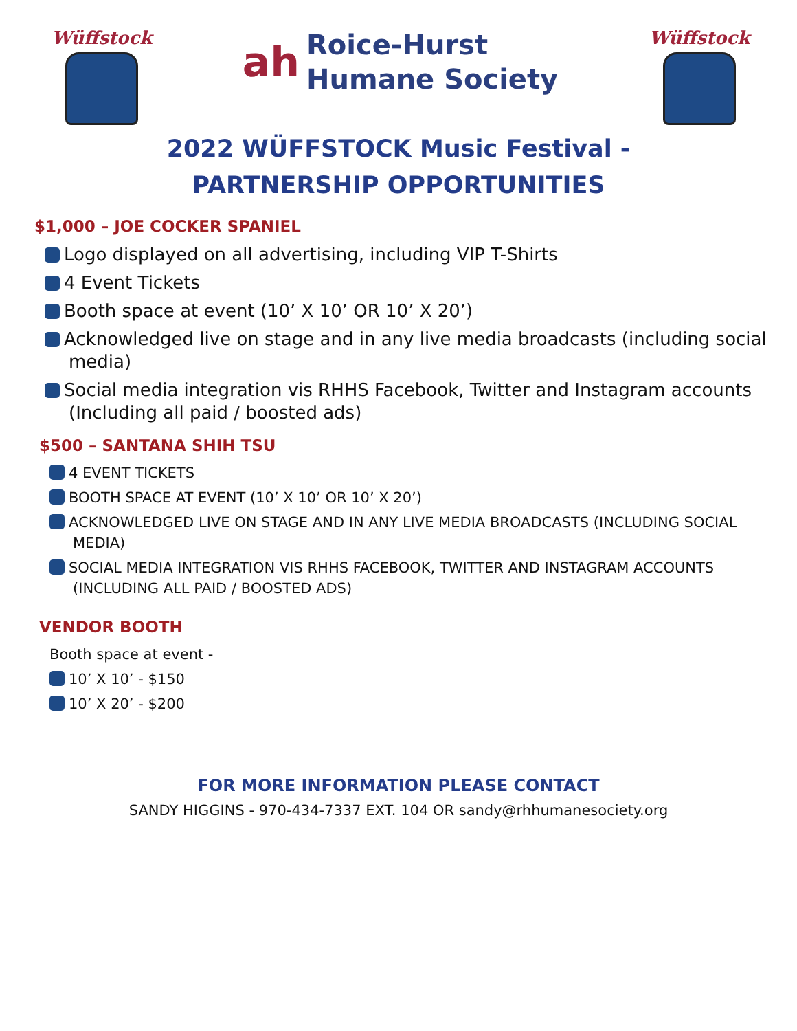Wüffstock
ah
Roice-Hurst
Humane Society
Wüffstock
2022 WÜFFSTOCK Music Festival -
PARTNERSHIP OPPORTUNITIES
$1,000 – JOE COCKER SPANIEL
Logo displayed on all advertising, including VIP T-Shirts
4 Event Tickets
Booth space at event (10’ X 10’ OR 10’ X 20’)
Acknowledged live on stage and in any live media broadcasts (including social media)
Social media integration vis RHHS Facebook, Twitter and Instagram accounts (Including all paid / boosted ads)
$500 – SANTANA SHIH TSU
4 EVENT TICKETS
BOOTH SPACE AT EVENT (10’ X 10’ OR 10’ X 20’)
ACKNOWLEDGED LIVE ON STAGE AND IN ANY LIVE MEDIA BROADCASTS (INCLUDING SOCIAL MEDIA)
SOCIAL MEDIA INTEGRATION VIS RHHS FACEBOOK, TWITTER AND INSTAGRAM ACCOUNTS (INCLUDING ALL PAID / BOOSTED ADS)
VENDOR BOOTH
Booth space at event -
10’ X 10’ - $150
10’ X 20’ - $200
FOR MORE INFORMATION PLEASE CONTACT
SANDY HIGGINS - 970-434-7337 EXT. 104 OR sandy@rhhumanesociety.org